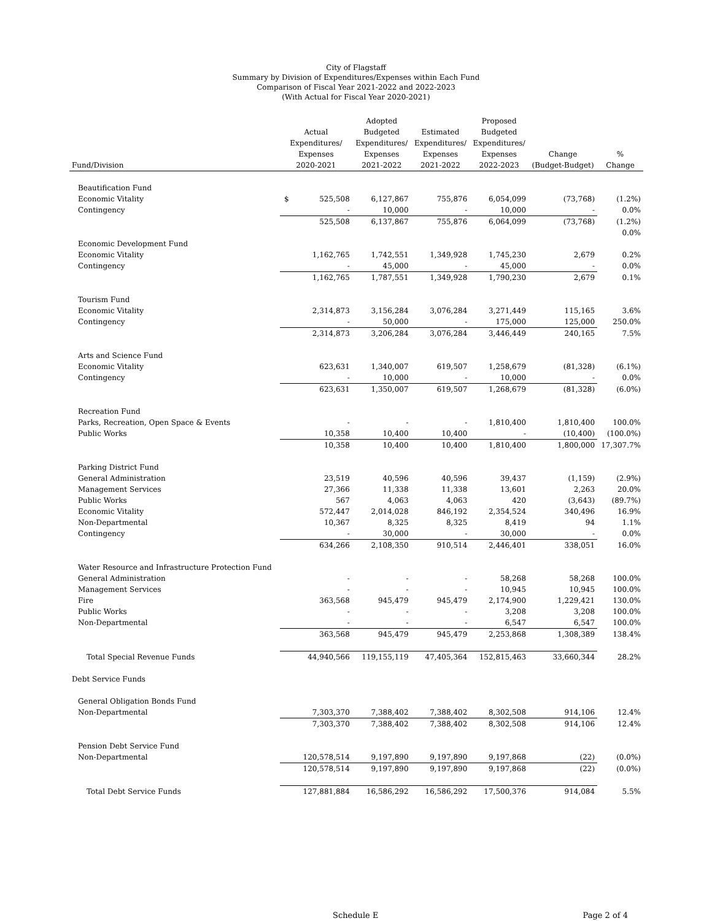City of Flagstaff
Summary by Division of Expenditures/Expenses within Each Fund
Comparison of Fiscal Year 2021-2022 and 2022-2023
(With Actual for Fiscal Year 2020-2021)
| Fund/Division | Actual Expenditures/ Expenses 2020-2021 | Adopted Budgeted Expenditures/ Expenses 2021-2022 | Estimated Expenditures/ Expenses 2021-2022 | Proposed Budgeted Expenditures/ Expenses 2022-2023 | Change (Budget-Budget) | % Change |
| --- | --- | --- | --- | --- | --- | --- |
| Beautification Fund | | | | | | |
| Economic Vitality | $ 525,508 | 6,127,867 | 755,876 | 6,054,099 | (73,768) | (1.2%) |
| Contingency | - | 10,000 | - | 10,000 | - | 0.0% |
| | 525,508 | 6,137,867 | 755,876 | 6,064,099 | (73,768) | (1.2%) |
| | | | | | | 0.0% |
| Economic Development Fund | | | | | | |
| Economic Vitality | 1,162,765 | 1,742,551 | 1,349,928 | 1,745,230 | 2,679 | 0.2% |
| Contingency | - | 45,000 | - | 45,000 | - | 0.0% |
| | 1,162,765 | 1,787,551 | 1,349,928 | 1,790,230 | 2,679 | 0.1% |
| Tourism Fund | | | | | | |
| Economic Vitality | 2,314,873 | 3,156,284 | 3,076,284 | 3,271,449 | 115,165 | 3.6% |
| Contingency | - | 50,000 | - | 175,000 | 125,000 | 250.0% |
| | 2,314,873 | 3,206,284 | 3,076,284 | 3,446,449 | 240,165 | 7.5% |
| Arts and Science Fund | | | | | | |
| Economic Vitality | 623,631 | 1,340,007 | 619,507 | 1,258,679 | (81,328) | (6.1%) |
| Contingency | - | 10,000 | - | 10,000 | - | 0.0% |
| | 623,631 | 1,350,007 | 619,507 | 1,268,679 | (81,328) | (6.0%) |
| Recreation Fund | | | | | | |
| Parks, Recreation, Open Space & Events | - | - | - | 1,810,400 | 1,810,400 | 100.0% |
| Public Works | 10,358 | 10,400 | 10,400 | - | (10,400) | (100.0%) |
| | 10,358 | 10,400 | 10,400 | 1,810,400 | 1,800,000 | 17,307.7% |
| Parking District Fund | | | | | | |
| General Administration | 23,519 | 40,596 | 40,596 | 39,437 | (1,159) | (2.9%) |
| Management Services | 27,366 | 11,338 | 11,338 | 13,601 | 2,263 | 20.0% |
| Public Works | 567 | 4,063 | 4,063 | 420 | (3,643) | (89.7%) |
| Economic Vitality | 572,447 | 2,014,028 | 846,192 | 2,354,524 | 340,496 | 16.9% |
| Non-Departmental | 10,367 | 8,325 | 8,325 | 8,419 | 94 | 1.1% |
| Contingency | - | 30,000 | - | 30,000 | - | 0.0% |
| | 634,266 | 2,108,350 | 910,514 | 2,446,401 | 338,051 | 16.0% |
| Water Resource and Infrastructure Protection Fund | | | | | | |
| General Administration | - | - | - | 58,268 | 58,268 | 100.0% |
| Management Services | - | - | - | 10,945 | 10,945 | 100.0% |
| Fire | 363,568 | 945,479 | 945,479 | 2,174,900 | 1,229,421 | 130.0% |
| Public Works | - | - | - | 3,208 | 3,208 | 100.0% |
| Non-Departmental | - | - | - | 6,547 | 6,547 | 100.0% |
| | 363,568 | 945,479 | 945,479 | 2,253,868 | 1,308,389 | 138.4% |
| Total Special Revenue Funds | 44,940,566 | 119,155,119 | 47,405,364 | 152,815,463 | 33,660,344 | 28.2% |
| Debt Service Funds | | | | | | |
| General Obligation Bonds Fund | | | | | | |
| Non-Departmental | 7,303,370 | 7,388,402 | 7,388,402 | 8,302,508 | 914,106 | 12.4% |
| | 7,303,370 | 7,388,402 | 7,388,402 | 8,302,508 | 914,106 | 12.4% |
| Pension Debt Service Fund | | | | | | |
| Non-Departmental | 120,578,514 | 9,197,890 | 9,197,890 | 9,197,868 | (22) | (0.0%) |
| | 120,578,514 | 9,197,890 | 9,197,890 | 9,197,868 | (22) | (0.0%) |
| Total Debt Service Funds | 127,881,884 | 16,586,292 | 16,586,292 | 17,500,376 | 914,084 | 5.5% |
Schedule E Page 2 of 4